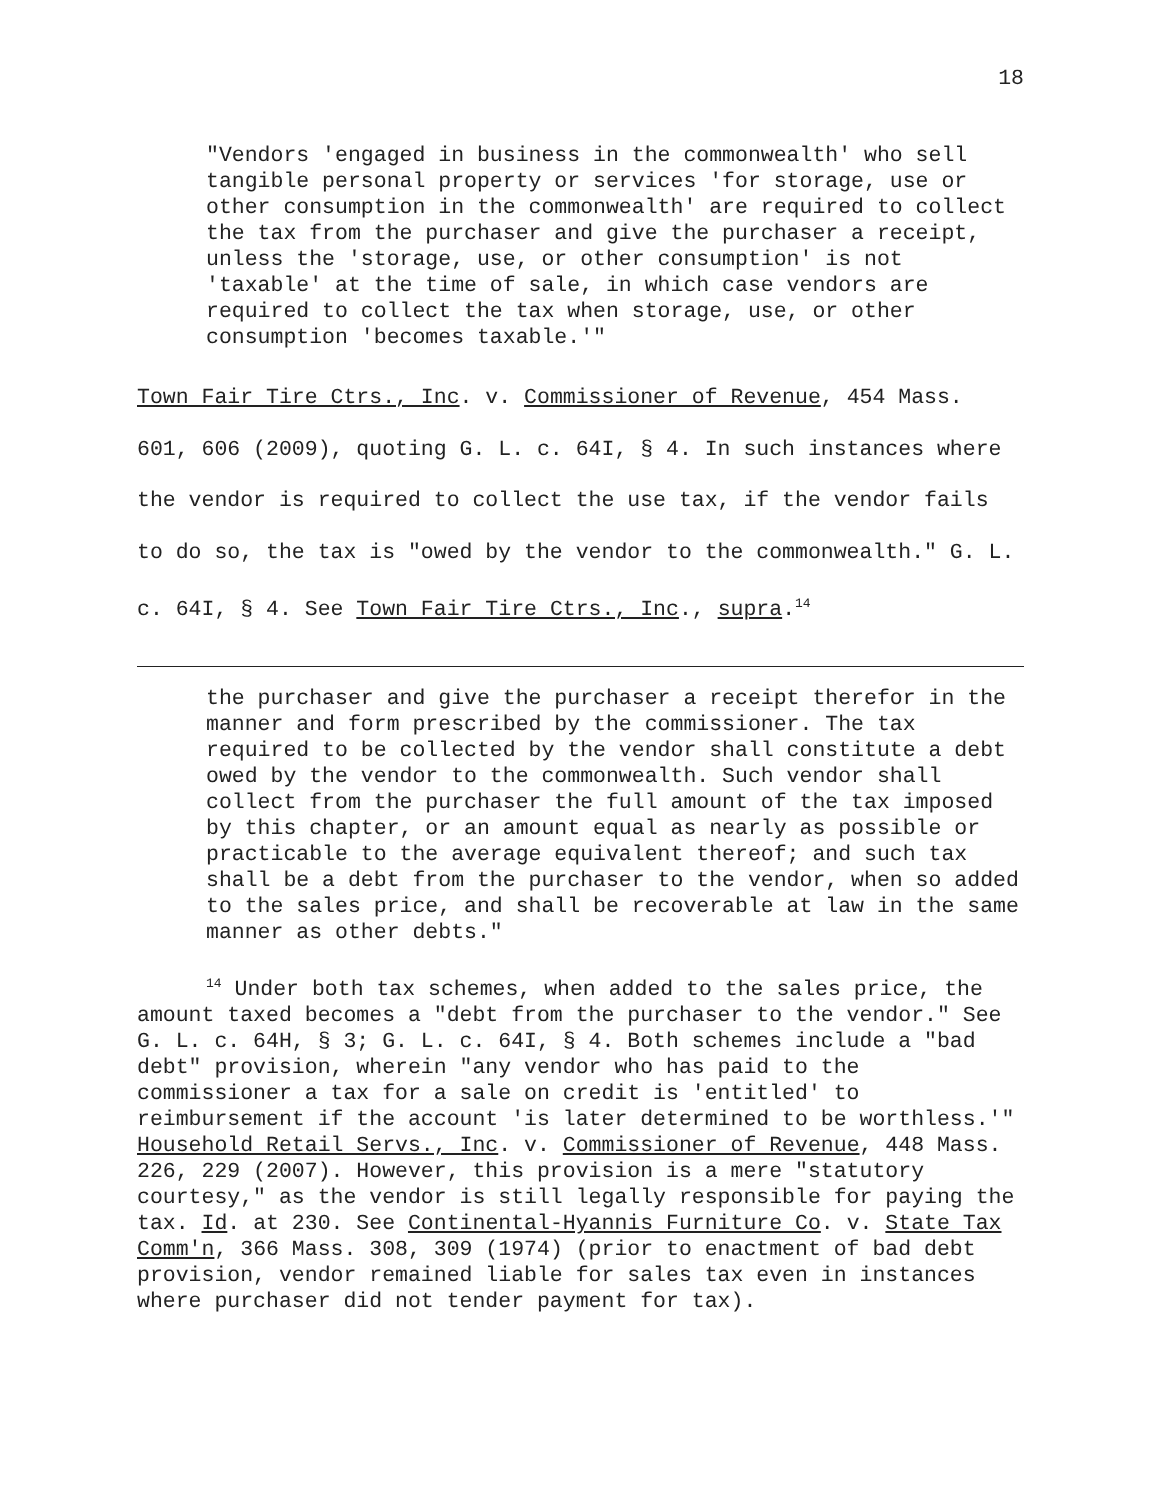18
"Vendors 'engaged in business in the commonwealth' who sell tangible personal property or services 'for storage, use or other consumption in the commonwealth' are required to collect the tax from the purchaser and give the purchaser a receipt, unless the 'storage, use, or other consumption' is not 'taxable' at the time of sale, in which case vendors are required to collect the tax when storage, use, or other consumption 'becomes taxable.'"
Town Fair Tire Ctrs., Inc. v. Commissioner of Revenue, 454 Mass. 601, 606 (2009), quoting G. L. c. 64I, § 4. In such instances where the vendor is required to collect the use tax, if the vendor fails to do so, the tax is "owed by the vendor to the commonwealth." G. L. c. 64I, § 4. See Town Fair Tire Ctrs., Inc., supra.<sup>14</sup>
the purchaser and give the purchaser a receipt therefor in the manner and form prescribed by the commissioner. The tax required to be collected by the vendor shall constitute a debt owed by the vendor to the commonwealth. Such vendor shall collect from the purchaser the full amount of the tax imposed by this chapter, or an amount equal as nearly as possible or practicable to the average equivalent thereof; and such tax shall be a debt from the purchaser to the vendor, when so added to the sales price, and shall be recoverable at law in the same manner as other debts."
<sup>14</sup> Under both tax schemes, when added to the sales price, the amount taxed becomes a "debt from the purchaser to the vendor." See G. L. c. 64H, § 3; G. L. c. 64I, § 4. Both schemes include a "bad debt" provision, wherein "any vendor who has paid to the commissioner a tax for a sale on credit is 'entitled' to reimbursement if the account 'is later determined to be worthless.'" Household Retail Servs., Inc. v. Commissioner of Revenue, 448 Mass. 226, 229 (2007). However, this provision is a mere "statutory courtesy," as the vendor is still legally responsible for paying the tax. Id. at 230. See Continental-Hyannis Furniture Co. v. State Tax Comm'n, 366 Mass. 308, 309 (1974) (prior to enactment of bad debt provision, vendor remained liable for sales tax even in instances where purchaser did not tender payment for tax).